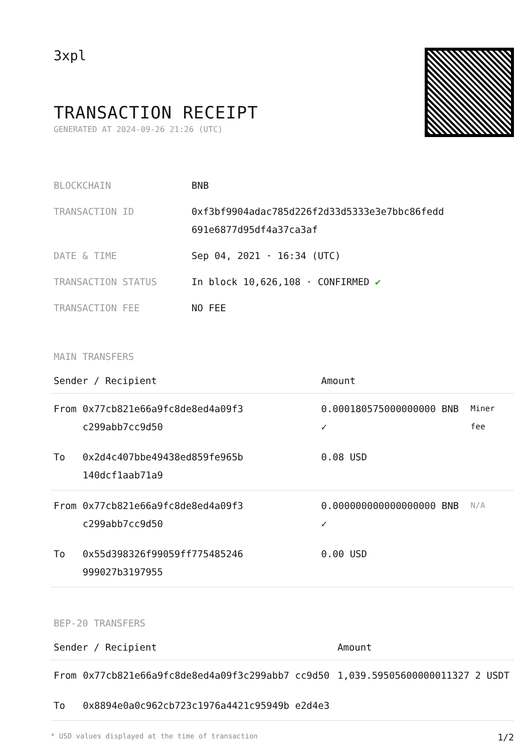3xpl
TRANSACTION RECEIPT
GENERATED AT 2024-09-26 21:26 (UTC)
| BLOCKCHAIN | BNB |
| TRANSACTION ID | 0xf3bf9904adac785d226f2d33d5333e3e7bbc86fedd 691e6877d95df4a37ca3af |
| DATE & TIME | Sep 04, 2021 · 16:34 (UTC) |
| TRANSACTION STATUS | In block 10,626,108 · CONFIRMED ✔ |
| TRANSACTION FEE | NO FEE |
MAIN TRANSFERS
| Sender / Recipient | | Amount | |
| --- | --- | --- | --- |
| From | 0x77cb821e66a9fc8de8ed4a09f3 c299abb7cc9d50 | 0.000180575000000000 BNB ✓ | Miner fee |
| To | 0x2d4c407bbe49438ed859fe965b 140dcf1aab71a9 | 0.08 USD | |
| From | 0x77cb821e66a9fc8de8ed4a09f3 c299abb7cc9d50 | 0.000000000000000000 BNB ✓ | N/A |
| To | 0x55d398326f99059ff775485246 999027b3197955 | 0.00 USD | |
BEP-20 TRANSFERS
| Sender / Recipient | | Amount |
| --- | --- | --- |
| From | 0x77cb821e66a9fc8de8ed4a09f3c299abb7 cc9d50 | 1,039.59505600000011327 2 USDT |
| To | 0x8894e0a0c962cb723c1976a4421c95949b e2d4e3 | |
* USD values displayed at the time of transaction 1/2